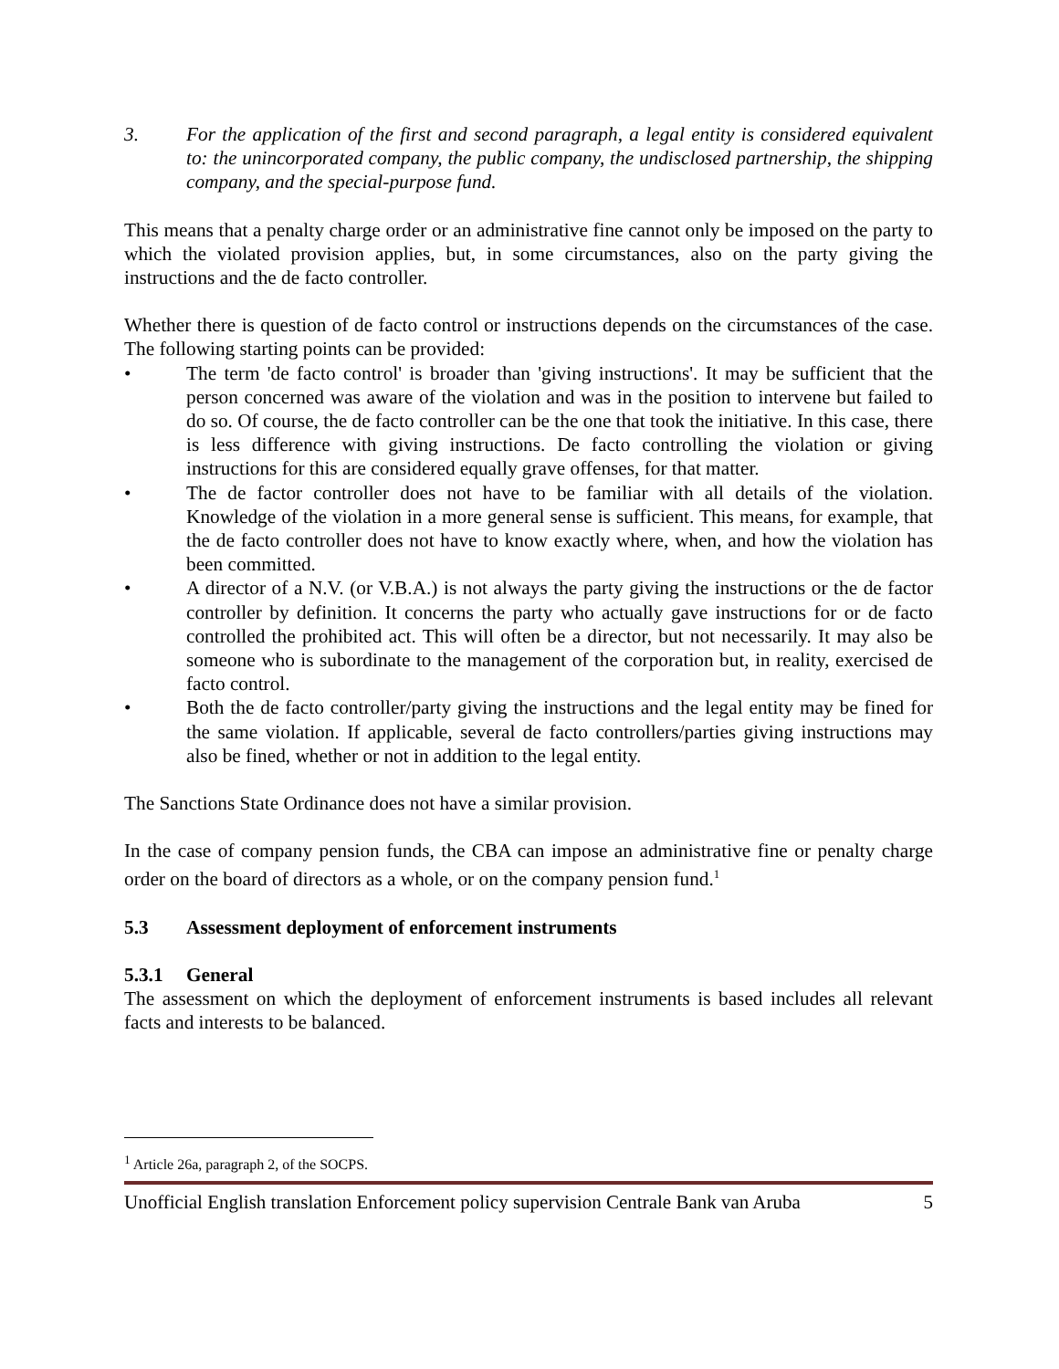3. For the application of the first and second paragraph, a legal entity is considered equivalent to: the unincorporated company, the public company, the undisclosed partnership, the shipping company, and the special-purpose fund.
This means that a penalty charge order or an administrative fine cannot only be imposed on the party to which the violated provision applies, but, in some circumstances, also on the party giving the instructions and the de facto controller.
Whether there is question of de facto control or instructions depends on the circumstances of the case. The following starting points can be provided:
• The term 'de facto control' is broader than 'giving instructions'. It may be sufficient that the person concerned was aware of the violation and was in the position to intervene but failed to do so. Of course, the de facto controller can be the one that took the initiative. In this case, there is less difference with giving instructions. De facto controlling the violation or giving instructions for this are considered equally grave offenses, for that matter.
• The de factor controller does not have to be familiar with all details of the violation. Knowledge of the violation in a more general sense is sufficient. This means, for example, that the de facto controller does not have to know exactly where, when, and how the violation has been committed.
• A director of a N.V. (or V.B.A.) is not always the party giving the instructions or the de factor controller by definition. It concerns the party who actually gave instructions for or de facto controlled the prohibited act. This will often be a director, but not necessarily. It may also be someone who is subordinate to the management of the corporation but, in reality, exercised de facto control.
• Both the de facto controller/party giving the instructions and the legal entity may be fined for the same violation. If applicable, several de facto controllers/parties giving instructions may also be fined, whether or not in addition to the legal entity.
The Sanctions State Ordinance does not have a similar provision.
In the case of company pension funds, the CBA can impose an administrative fine or penalty charge order on the board of directors as a whole, or on the company pension fund.<sup>1</sup>
5.3 Assessment deployment of enforcement instruments
5.3.1 General
The assessment on which the deployment of enforcement instruments is based includes all relevant facts and interests to be balanced.
<sup>1</sup> Article 26a, paragraph 2, of the SOCPS.
Unofficial English translation Enforcement policy supervision Centrale Bank van Aruba 5